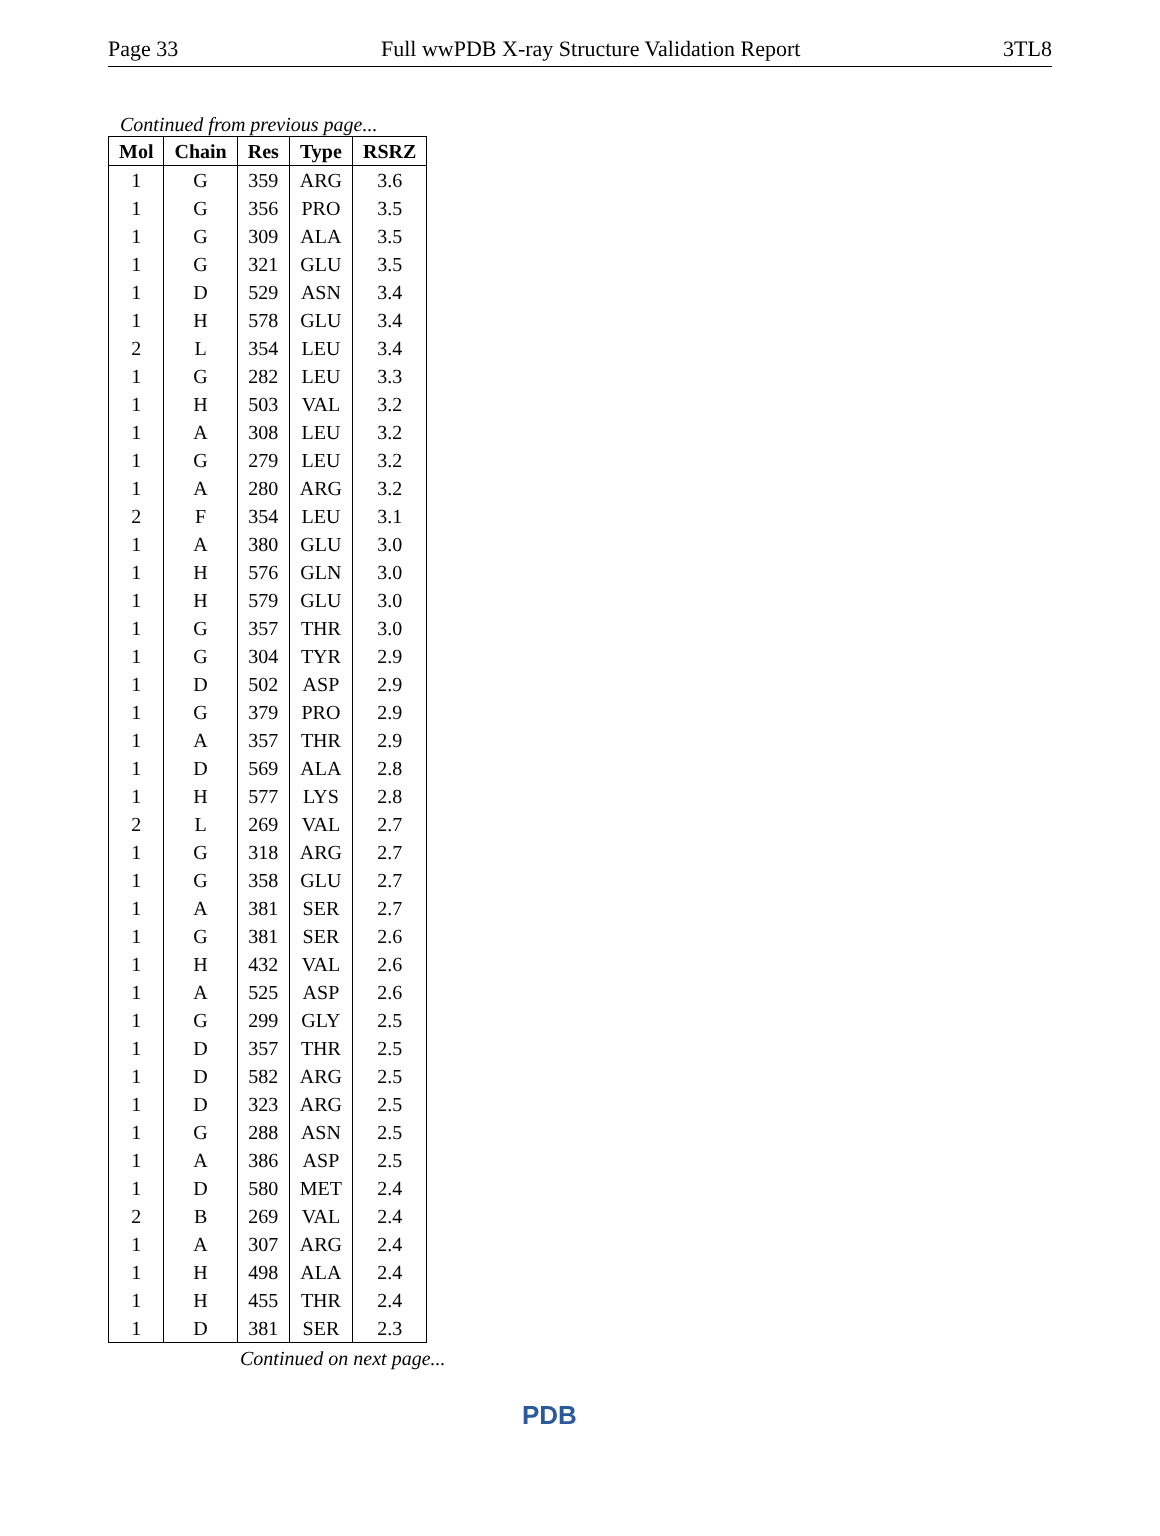Page 33 Full wwPDB X-ray Structure Validation Report 3TL8
Continued from previous page...
| Mol | Chain | Res | Type | RSRZ |
| --- | --- | --- | --- | --- |
| 1 | G | 359 | ARG | 3.6 |
| 1 | G | 356 | PRO | 3.5 |
| 1 | G | 309 | ALA | 3.5 |
| 1 | G | 321 | GLU | 3.5 |
| 1 | D | 529 | ASN | 3.4 |
| 1 | H | 578 | GLU | 3.4 |
| 2 | L | 354 | LEU | 3.4 |
| 1 | G | 282 | LEU | 3.3 |
| 1 | H | 503 | VAL | 3.2 |
| 1 | A | 308 | LEU | 3.2 |
| 1 | G | 279 | LEU | 3.2 |
| 1 | A | 280 | ARG | 3.2 |
| 2 | F | 354 | LEU | 3.1 |
| 1 | A | 380 | GLU | 3.0 |
| 1 | H | 576 | GLN | 3.0 |
| 1 | H | 579 | GLU | 3.0 |
| 1 | G | 357 | THR | 3.0 |
| 1 | G | 304 | TYR | 2.9 |
| 1 | D | 502 | ASP | 2.9 |
| 1 | G | 379 | PRO | 2.9 |
| 1 | A | 357 | THR | 2.9 |
| 1 | D | 569 | ALA | 2.8 |
| 1 | H | 577 | LYS | 2.8 |
| 2 | L | 269 | VAL | 2.7 |
| 1 | G | 318 | ARG | 2.7 |
| 1 | G | 358 | GLU | 2.7 |
| 1 | A | 381 | SER | 2.7 |
| 1 | G | 381 | SER | 2.6 |
| 1 | H | 432 | VAL | 2.6 |
| 1 | A | 525 | ASP | 2.6 |
| 1 | G | 299 | GLY | 2.5 |
| 1 | D | 357 | THR | 2.5 |
| 1 | D | 582 | ARG | 2.5 |
| 1 | D | 323 | ARG | 2.5 |
| 1 | G | 288 | ASN | 2.5 |
| 1 | A | 386 | ASP | 2.5 |
| 1 | D | 580 | MET | 2.4 |
| 2 | B | 269 | VAL | 2.4 |
| 1 | A | 307 | ARG | 2.4 |
| 1 | H | 498 | ALA | 2.4 |
| 1 | H | 455 | THR | 2.4 |
| 1 | D | 381 | SER | 2.3 |
Continued on next page...
PDB